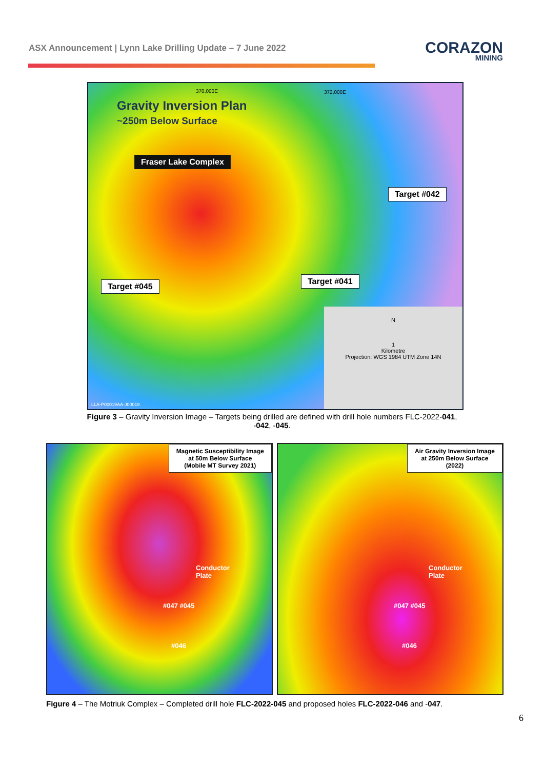ASX Announcement | Lynn Lake Drilling Update – 7 June 2022
CORAZON
MINING
Gravity Inversion Plan
~250m Below Surface
Fraser Lake Complex
Target #042
Target #041
Target #045
N
1
Kilometre
Projection: WGS 1984 UTM Zone 14N
370,000E 372,000E
LLA-P00019AA-J00019
Figure 3 – Gravity Inversion Image – Targets being drilled are defined with drill hole numbers FLC-2022-041, -042, -045.
Magnetic Susceptibility Image
at 50m Below Surface
(Mobile MT Survey 2021)
Conductor
Plate
#047 #045
#046
Air Gravity Inversion Image
at 250m Below Surface
(2022)
Conductor
Plate
#047 #045
#046
Figure 4 – The Motriuk Complex – Completed drill hole FLC-2022-045 and proposed holes FLC-2022-046 and -047.
6